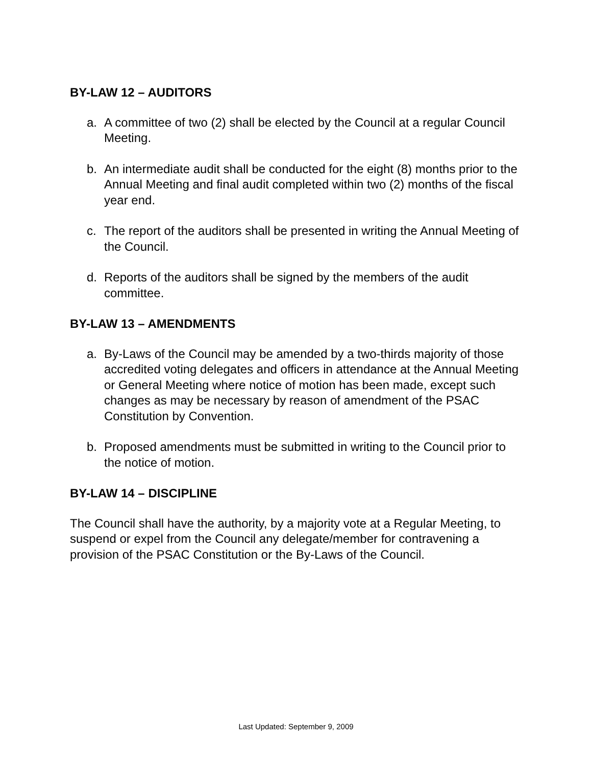BY-LAW 12 – AUDITORS
a. A committee of two (2) shall be elected by the Council at a regular Council Meeting.
b. An intermediate audit shall be conducted for the eight (8) months prior to the Annual Meeting and final audit completed within two (2) months of the fiscal year end.
c. The report of the auditors shall be presented in writing the Annual Meeting of the Council.
d. Reports of the auditors shall be signed by the members of the audit committee.
BY-LAW 13 – AMENDMENTS
a. By-Laws of the Council may be amended by a two-thirds majority of those accredited voting delegates and officers in attendance at the Annual Meeting or General Meeting where notice of motion has been made, except such changes as may be necessary by reason of amendment of the PSAC Constitution by Convention.
b. Proposed amendments must be submitted in writing to the Council prior to the notice of motion.
BY-LAW 14 – DISCIPLINE
The Council shall have the authority, by a majority vote at a Regular Meeting, to suspend or expel from the Council any delegate/member for contravening a provision of the PSAC Constitution or the By-Laws of the Council.
Last Updated: September 9, 2009